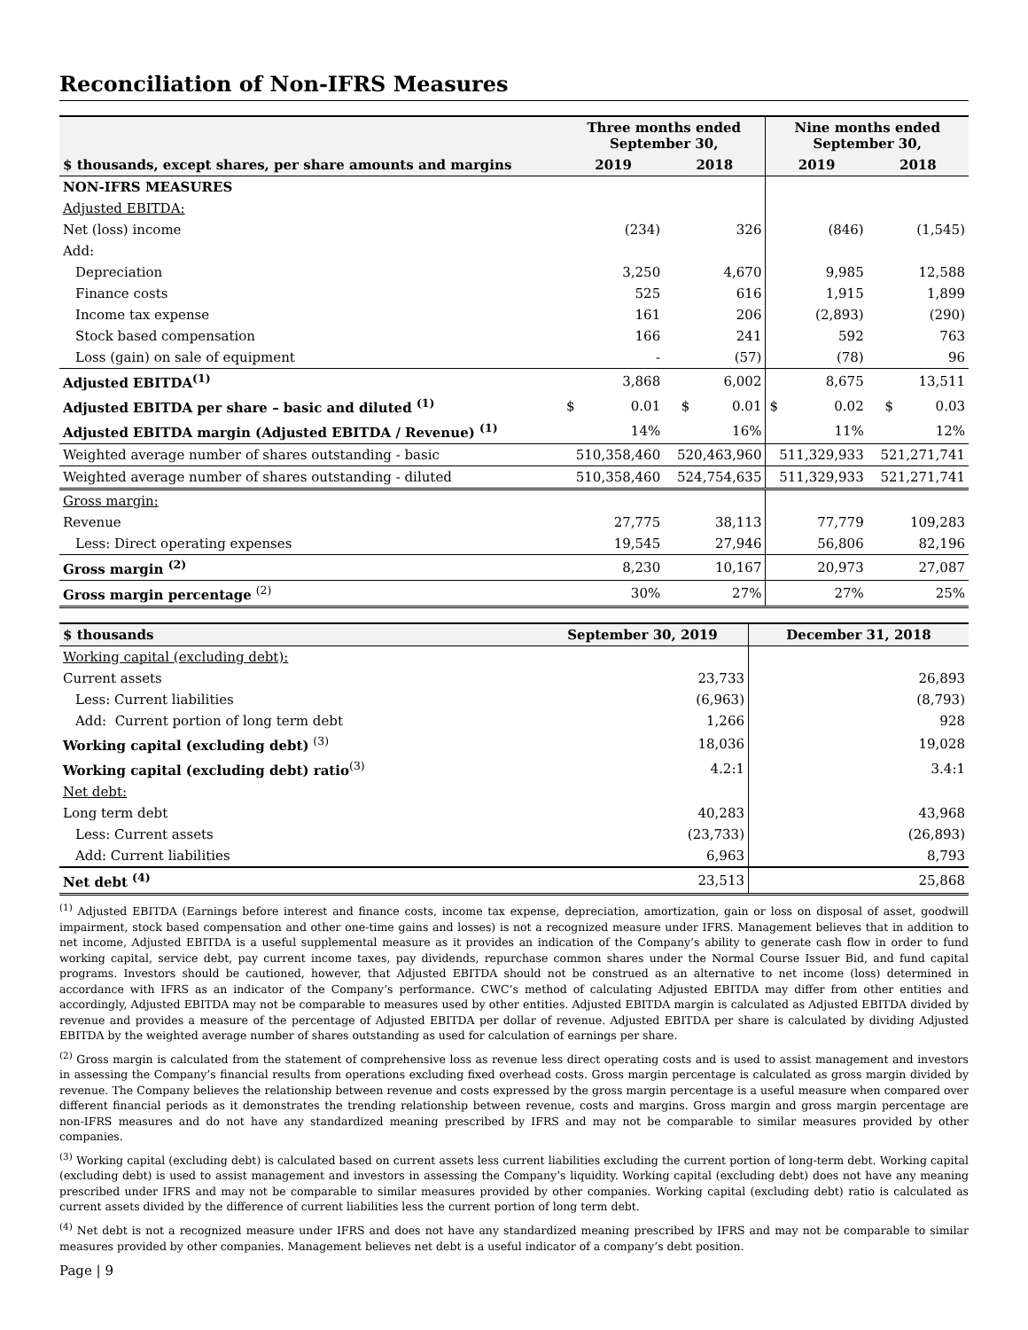Reconciliation of Non-IFRS Measures
| | Three months ended September 30, | | | Nine months ended September 30, | | |
| --- | --- | --- | --- | --- | --- | --- |
| $ thousands, except shares, per share amounts and margins | 2019 | | 2018 | 2019 | | 2018 |
| NON-IFRS MEASURES | | | | | | |
| Adjusted EBITDA: | | | | | | |
| Net (loss) income | (234) | | 326 | (846) | | (1,545) |
| Add: | | | | | | |
| Depreciation | 3,250 | | 4,670 | 9,985 | | 12,588 |
| Finance costs | 525 | | 616 | 1,915 | | 1,899 |
| Income tax expense | 161 | | 206 | (2,893) | | (290) |
| Stock based compensation | 166 | | 241 | 592 | | 763 |
| Loss (gain) on sale of equipment | - | | (57) | (78) | | 96 |
| Adjusted EBITDA<sup>(1)</sup> | 3,868 | | 6,002 | 8,675 | | 13,511 |
| Adjusted EBITDA per share – basic and diluted <sup>(1)</sup> | $ | 0.01 | $ 0.01 | $ | 0.02 | $ 0.03 |
| Adjusted EBITDA margin (Adjusted EBITDA / Revenue) <sup>(1)</sup> | 14% | | 16% | 11% | | 12% |
| Weighted average number of shares outstanding - basic | 510,358,460 | | 520,463,960 | 511,329,933 | | 521,271,741 |
| Weighted average number of shares outstanding - diluted | 510,358,460 | | 524,754,635 | 511,329,933 | | 521,271,741 |
| Gross margin: | | | | | | |
| Revenue | 27,775 | | 38,113 | 77,779 | | 109,283 |
| Less: Direct operating expenses | 19,545 | | 27,946 | 56,806 | | 82,196 |
| Gross margin <sup>(2)</sup> | 8,230 | | 10,167 | 20,973 | | 27,087 |
| Gross margin percentage <sup>(2)</sup> | 30% | | 27% | 27% | | 25% |
| $ thousands | September 30, 2019 | December 31, 2018 |
| --- | --- | --- |
| Working capital (excluding debt): | | |
| Current assets | 23,733 | 26,893 |
| Less: Current liabilities | (6,963) | (8,793) |
| Add: Current portion of long term debt | 1,266 | 928 |
| Working capital (excluding debt) <sup>(3)</sup> | 18,036 | 19,028 |
| Working capital (excluding debt) ratio<sup>(3)</sup> | 4.2:1 | 3.4:1 |
| Net debt: | | |
| Long term debt | 40,283 | 43,968 |
| Less: Current assets | (23,733) | (26,893) |
| Add: Current liabilities | 6,963 | 8,793 |
| Net debt <sup>(4)</sup> | 23,513 | 25,868 |
<sup>(1)</sup> Adjusted EBITDA (Earnings before interest and finance costs, income tax expense, depreciation, amortization, gain or loss on disposal of asset, goodwill impairment, stock based compensation and other one-time gains and losses) is not a recognized measure under IFRS. Management believes that in addition to net income, Adjusted EBITDA is a useful supplemental measure as it provides an indication of the Company’s ability to generate cash flow in order to fund working capital, service debt, pay current income taxes, pay dividends, repurchase common shares under the Normal Course Issuer Bid, and fund capital programs. Investors should be cautioned, however, that Adjusted EBITDA should not be construed as an alternative to net income (loss) determined in accordance with IFRS as an indicator of the Company’s performance. CWC’s method of calculating Adjusted EBITDA may differ from other entities and accordingly, Adjusted EBITDA may not be comparable to measures used by other entities. Adjusted EBITDA margin is calculated as Adjusted EBITDA divided by revenue and provides a measure of the percentage of Adjusted EBITDA per dollar of revenue. Adjusted EBITDA per share is calculated by dividing Adjusted EBITDA by the weighted average number of shares outstanding as used for calculation of earnings per share.
<sup>(2)</sup> Gross margin is calculated from the statement of comprehensive loss as revenue less direct operating costs and is used to assist management and investors in assessing the Company’s financial results from operations excluding fixed overhead costs. Gross margin percentage is calculated as gross margin divided by revenue. The Company believes the relationship between revenue and costs expressed by the gross margin percentage is a useful measure when compared over different financial periods as it demonstrates the trending relationship between revenue, costs and margins. Gross margin and gross margin percentage are non-IFRS measures and do not have any standardized meaning prescribed by IFRS and may not be comparable to similar measures provided by other companies.
<sup>(3)</sup> Working capital (excluding debt) is calculated based on current assets less current liabilities excluding the current portion of long-term debt. Working capital (excluding debt) is used to assist management and investors in assessing the Company’s liquidity. Working capital (excluding debt) does not have any meaning prescribed under IFRS and may not be comparable to similar measures provided by other companies. Working capital (excluding debt) ratio is calculated as current assets divided by the difference of current liabilities less the current portion of long term debt.
<sup>(4)</sup> Net debt is not a recognized measure under IFRS and does not have any standardized meaning prescribed by IFRS and may not be comparable to similar measures provided by other companies. Management believes net debt is a useful indicator of a company’s debt position.
Page | 9